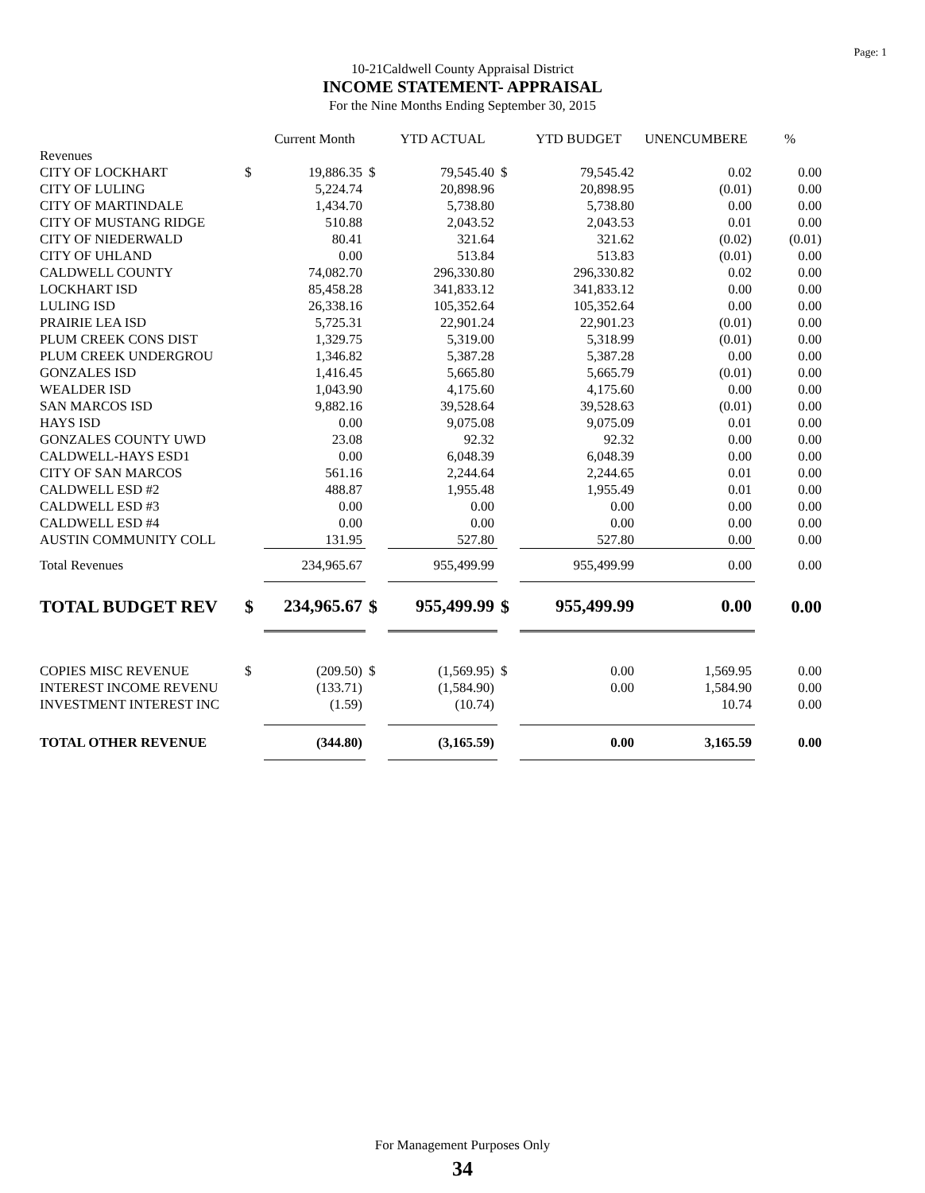Page: 1
10-21Caldwell County Appraisal District
INCOME STATEMENT- APPRAISAL
For the Nine Months Ending September 30, 2015
| | | Current Month | | YTD ACTUAL | | YTD BUDGET | UNENCUMBERE | % |
| --- | --- | --- | --- | --- | --- | --- | --- | --- |
| Revenues | | | | | | | | |
| CITY OF LOCKHART | $ | 19,886.35 | $ | 79,545.40 | $ | 79,545.42 | 0.02 | 0.00 |
| CITY OF LULING | | 5,224.74 | | 20,898.96 | | 20,898.95 | (0.01) | 0.00 |
| CITY OF MARTINDALE | | 1,434.70 | | 5,738.80 | | 5,738.80 | 0.00 | 0.00 |
| CITY OF MUSTANG RIDGE | | 510.88 | | 2,043.52 | | 2,043.53 | 0.01 | 0.00 |
| CITY OF NIEDERWALD | | 80.41 | | 321.64 | | 321.62 | (0.02) | (0.01) |
| CITY OF UHLAND | | 0.00 | | 513.84 | | 513.83 | (0.01) | 0.00 |
| CALDWELL COUNTY | | 74,082.70 | | 296,330.80 | | 296,330.82 | 0.02 | 0.00 |
| LOCKHART ISD | | 85,458.28 | | 341,833.12 | | 341,833.12 | 0.00 | 0.00 |
| LULING ISD | | 26,338.16 | | 105,352.64 | | 105,352.64 | 0.00 | 0.00 |
| PRAIRIE LEA ISD | | 5,725.31 | | 22,901.24 | | 22,901.23 | (0.01) | 0.00 |
| PLUM CREEK CONS DIST | | 1,329.75 | | 5,319.00 | | 5,318.99 | (0.01) | 0.00 |
| PLUM CREEK UNDERGROU | | 1,346.82 | | 5,387.28 | | 5,387.28 | 0.00 | 0.00 |
| GONZALES ISD | | 1,416.45 | | 5,665.80 | | 5,665.79 | (0.01) | 0.00 |
| WEALDER ISD | | 1,043.90 | | 4,175.60 | | 4,175.60 | 0.00 | 0.00 |
| SAN MARCOS ISD | | 9,882.16 | | 39,528.64 | | 39,528.63 | (0.01) | 0.00 |
| HAYS ISD | | 0.00 | | 9,075.08 | | 9,075.09 | 0.01 | 0.00 |
| GONZALES COUNTY UWD | | 23.08 | | 92.32 | | 92.32 | 0.00 | 0.00 |
| CALDWELL-HAYS ESD1 | | 0.00 | | 6,048.39 | | 6,048.39 | 0.00 | 0.00 |
| CITY OF SAN MARCOS | | 561.16 | | 2,244.64 | | 2,244.65 | 0.01 | 0.00 |
| CALDWELL ESD #2 | | 488.87 | | 1,955.48 | | 1,955.49 | 0.01 | 0.00 |
| CALDWELL ESD #3 | | 0.00 | | 0.00 | | 0.00 | 0.00 | 0.00 |
| CALDWELL ESD #4 | | 0.00 | | 0.00 | | 0.00 | 0.00 | 0.00 |
| AUSTIN COMMUNITY COLL | | 131.95 | | 527.80 | | 527.80 | 0.00 | 0.00 |
| Total Revenues | | 234,965.67 | | 955,499.99 | | 955,499.99 | 0.00 | 0.00 |
| TOTAL BUDGET REV | $ | 234,965.67 | $ | 955,499.99 | $ | 955,499.99 | 0.00 | 0.00 |
| COPIES MISC REVENUE | $ | (209.50) | $ | (1,569.95) | $ | 0.00 | 1,569.95 | 0.00 |
| INTEREST INCOME REVENU | | (133.71) | | (1,584.90) | | 0.00 | 1,584.90 | 0.00 |
| INVESTMENT INTEREST INC | | (1.59) | | (10.74) | | | 10.74 | 0.00 |
| TOTAL OTHER REVENUE | | (344.80) | | (3,165.59) | | 0.00 | 3,165.59 | 0.00 |
For Management Purposes Only
34